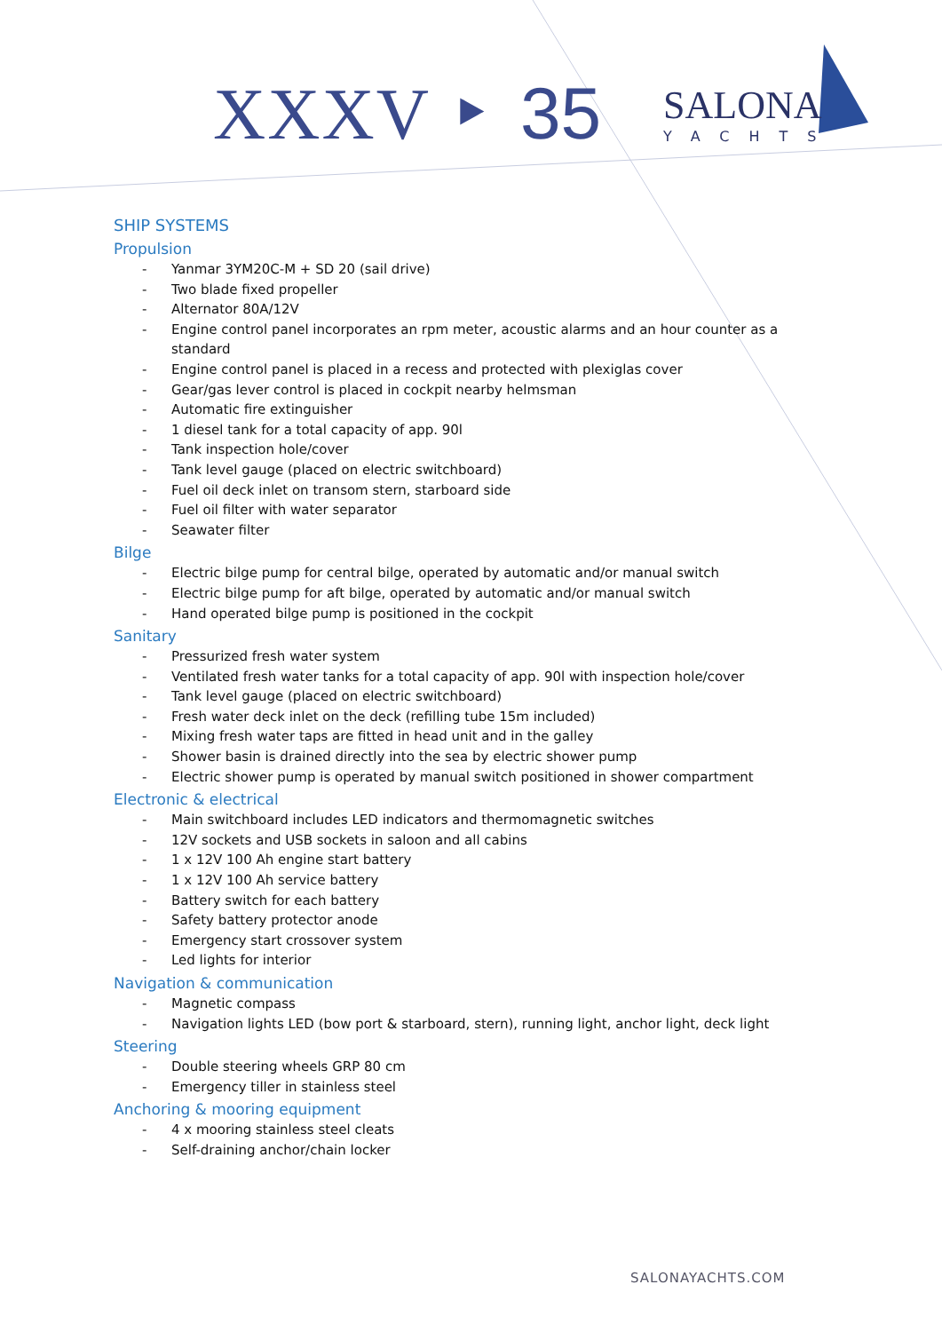XXXV ‣ 35
SALONA
YACHTS
SHIP SYSTEMS
Propulsion
- Yanmar 3YM20C-M + SD 20 (sail drive)
- Two blade fixed propeller
- Alternator 80A/12V
- Engine control panel incorporates an rpm meter, acoustic alarms and an hour counter as a standard
- Engine control panel is placed in a recess and protected with plexiglas cover
- Gear/gas lever control is placed in cockpit nearby helmsman
- Automatic fire extinguisher
- 1 diesel tank for a total capacity of app. 90l
- Tank inspection hole/cover
- Tank level gauge (placed on electric switchboard)
- Fuel oil deck inlet on transom stern, starboard side
- Fuel oil filter with water separator
- Seawater filter
Bilge
- Electric bilge pump for central bilge, operated by automatic and/or manual switch
- Electric bilge pump for aft bilge, operated by automatic and/or manual switch
- Hand operated bilge pump is positioned in the cockpit
Sanitary
- Pressurized fresh water system
- Ventilated fresh water tanks for a total capacity of app. 90l with inspection hole/cover
- Tank level gauge (placed on electric switchboard)
- Fresh water deck inlet on the deck (refilling tube 15m included)
- Mixing fresh water taps are fitted in head unit and in the galley
- Shower basin is drained directly into the sea by electric shower pump
- Electric shower pump is operated by manual switch positioned in shower compartment
Electronic & electrical
- Main switchboard includes LED indicators and thermomagnetic switches
- 12V sockets and USB sockets in saloon and all cabins
- 1 x 12V 100 Ah engine start battery
- 1 x 12V 100 Ah service battery
- Battery switch for each battery
- Safety battery protector anode
- Emergency start crossover system
- Led lights for interior
Navigation & communication
- Magnetic compass
- Navigation lights LED (bow port & starboard, stern), running light, anchor light, deck light
Steering
- Double steering wheels GRP 80 cm
- Emergency tiller in stainless steel
Anchoring & mooring equipment
- 4 x mooring stainless steel cleats
- Self-draining anchor/chain locker
SALONAYACHTS.COM